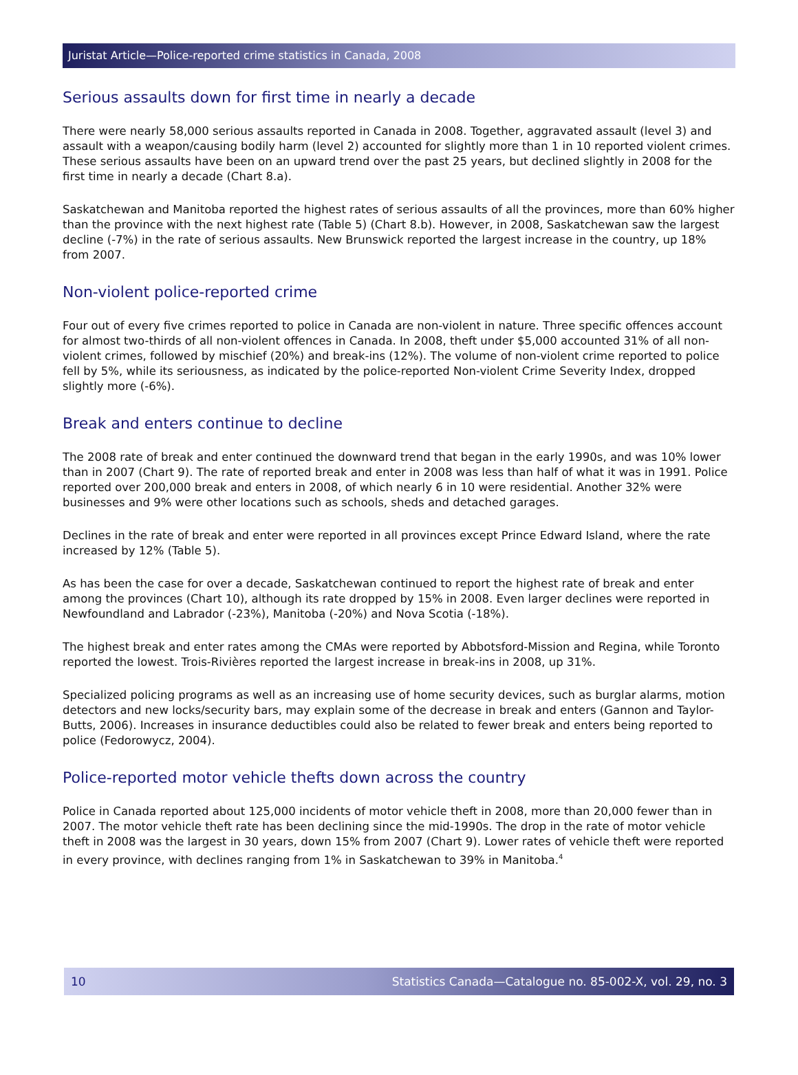Juristat Article—Police-reported crime statistics in Canada, 2008
Serious assaults down for first time in nearly a decade
There were nearly 58,000 serious assaults reported in Canada in 2008. Together, aggravated assault (level 3) and assault with a weapon/causing bodily harm (level 2) accounted for slightly more than 1 in 10 reported violent crimes. These serious assaults have been on an upward trend over the past 25 years, but declined slightly in 2008 for the first time in nearly a decade (Chart 8.a).
Saskatchewan and Manitoba reported the highest rates of serious assaults of all the provinces, more than 60% higher than the province with the next highest rate (Table 5) (Chart 8.b). However, in 2008, Saskatchewan saw the largest decline (-7%) in the rate of serious assaults. New Brunswick reported the largest increase in the country, up 18% from 2007.
Non-violent police-reported crime
Four out of every five crimes reported to police in Canada are non-violent in nature. Three specific offences account for almost two-thirds of all non-violent offences in Canada. In 2008, theft under $5,000 accounted 31% of all non-violent crimes, followed by mischief (20%) and break-ins (12%). The volume of non-violent crime reported to police fell by 5%, while its seriousness, as indicated by the police-reported Non-violent Crime Severity Index, dropped slightly more (-6%).
Break and enters continue to decline
The 2008 rate of break and enter continued the downward trend that began in the early 1990s, and was 10% lower than in 2007 (Chart 9). The rate of reported break and enter in 2008 was less than half of what it was in 1991. Police reported over 200,000 break and enters in 2008, of which nearly 6 in 10 were residential. Another 32% were businesses and 9% were other locations such as schools, sheds and detached garages.
Declines in the rate of break and enter were reported in all provinces except Prince Edward Island, where the rate increased by 12% (Table 5).
As has been the case for over a decade, Saskatchewan continued to report the highest rate of break and enter among the provinces (Chart 10), although its rate dropped by 15% in 2008. Even larger declines were reported in Newfoundland and Labrador (-23%), Manitoba (-20%) and Nova Scotia (-18%).
The highest break and enter rates among the CMAs were reported by Abbotsford-Mission and Regina, while Toronto reported the lowest. Trois-Rivières reported the largest increase in break-ins in 2008, up 31%.
Specialized policing programs as well as an increasing use of home security devices, such as burglar alarms, motion detectors and new locks/security bars, may explain some of the decrease in break and enters (Gannon and Taylor-Butts, 2006). Increases in insurance deductibles could also be related to fewer break and enters being reported to police (Fedorowycz, 2004).
Police-reported motor vehicle thefts down across the country
Police in Canada reported about 125,000 incidents of motor vehicle theft in 2008, more than 20,000 fewer than in 2007. The motor vehicle theft rate has been declining since the mid-1990s. The drop in the rate of motor vehicle theft in 2008 was the largest in 30 years, down 15% from 2007 (Chart 9). Lower rates of vehicle theft were reported in every province, with declines ranging from 1% in Saskatchewan to 39% in Manitoba.<sup>4</sup>
10 Statistics Canada—Catalogue no. 85-002-X, vol. 29, no. 3